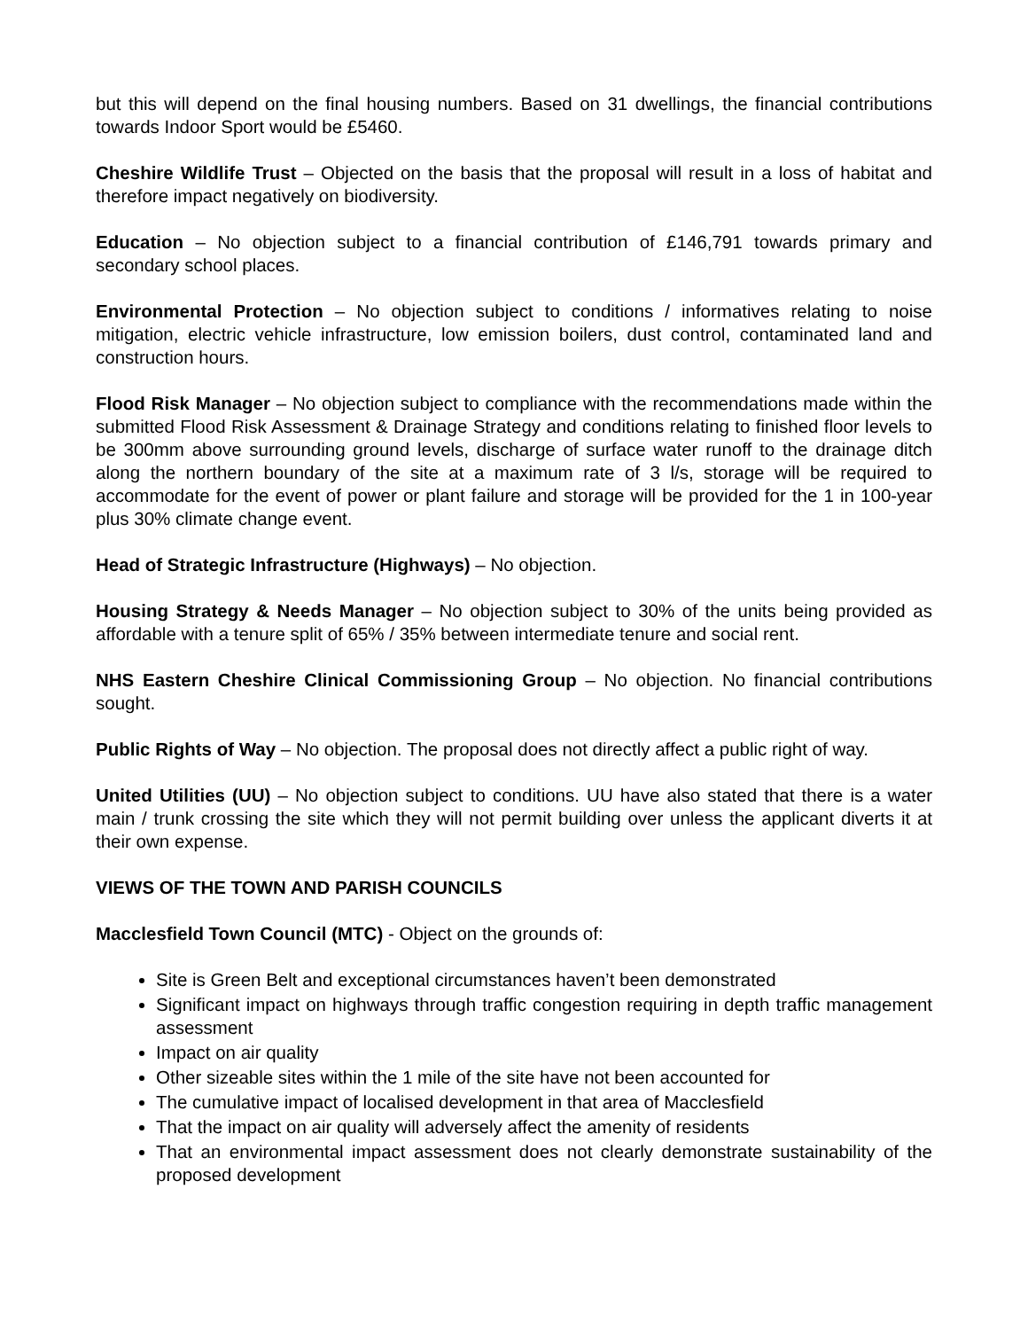but this will depend on the final housing numbers. Based on 31 dwellings, the financial contributions towards Indoor Sport would be £5460.
Cheshire Wildlife Trust – Objected on the basis that the proposal will result in a loss of habitat and therefore impact negatively on biodiversity.
Education – No objection subject to a financial contribution of £146,791 towards primary and secondary school places.
Environmental Protection – No objection subject to conditions / informatives relating to noise mitigation, electric vehicle infrastructure, low emission boilers, dust control, contaminated land and construction hours.
Flood Risk Manager – No objection subject to compliance with the recommendations made within the submitted Flood Risk Assessment & Drainage Strategy and conditions relating to finished floor levels to be 300mm above surrounding ground levels, discharge of surface water runoff to the drainage ditch along the northern boundary of the site at a maximum rate of 3 l/s, storage will be required to accommodate for the event of power or plant failure and storage will be provided for the 1 in 100-year plus 30% climate change event.
Head of Strategic Infrastructure (Highways) – No objection.
Housing Strategy & Needs Manager – No objection subject to 30% of the units being provided as affordable with a tenure split of 65% / 35% between intermediate tenure and social rent.
NHS Eastern Cheshire Clinical Commissioning Group – No objection. No financial contributions sought.
Public Rights of Way – No objection. The proposal does not directly affect a public right of way.
United Utilities (UU) – No objection subject to conditions. UU have also stated that there is a water main / trunk crossing the site which they will not permit building over unless the applicant diverts it at their own expense.
VIEWS OF THE TOWN AND PARISH COUNCILS
Macclesfield Town Council (MTC) - Object on the grounds of:
Site is Green Belt and exceptional circumstances haven’t been demonstrated
Significant impact on highways through traffic congestion requiring in depth traffic management assessment
Impact on air quality
Other sizeable sites within the 1 mile of the site have not been accounted for
The cumulative impact of localised development in that area of Macclesfield
That the impact on air quality will adversely affect the amenity of residents
That an environmental impact assessment does not clearly demonstrate sustainability of the proposed development